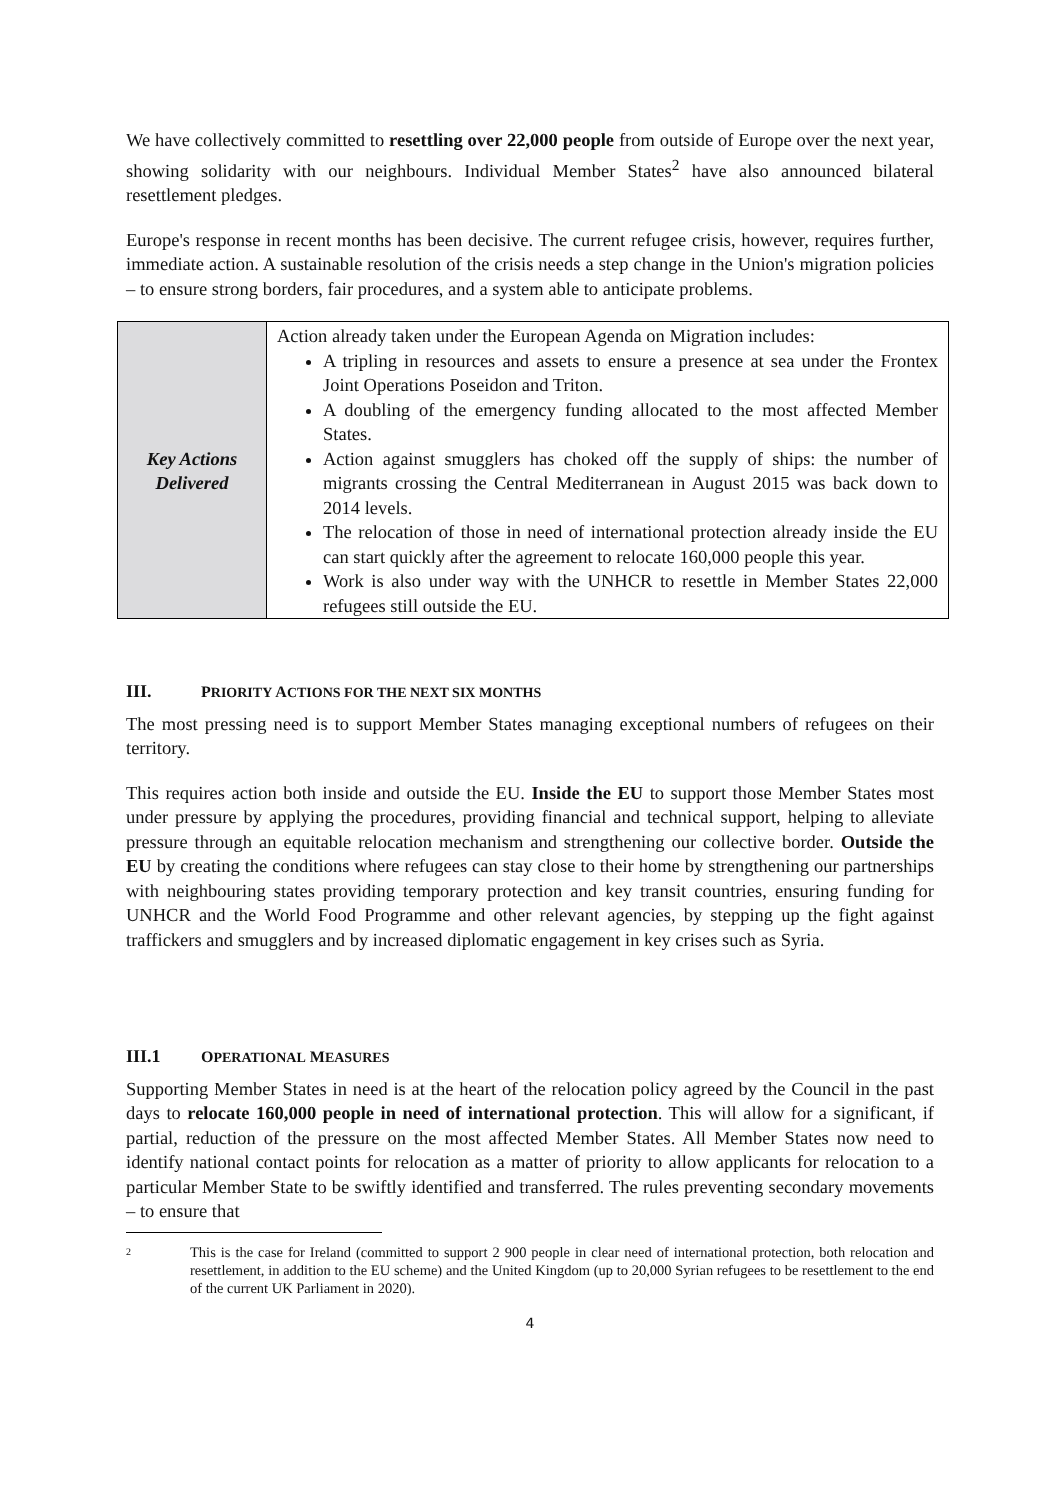We have collectively committed to resettling over 22,000 people from outside of Europe over the next year, showing solidarity with our neighbours. Individual Member States<sup>2</sup> have also announced bilateral resettlement pledges.
Europe's response in recent months has been decisive. The current refugee crisis, however, requires further, immediate action. A sustainable resolution of the crisis needs a step change in the Union's migration policies – to ensure strong borders, fair procedures, and a system able to anticipate problems.
| Key Actions Delivered | Action already taken under the European Agenda on Migration includes: A tripling in resources and assets to ensure a presence at sea under the Frontex Joint Operations Poseidon and Triton. A doubling of the emergency funding allocated to the most affected Member States. Action against smugglers has choked off the supply of ships: the number of migrants crossing the Central Mediterranean in August 2015 was back down to 2014 levels. The relocation of those in need of international protection already inside the EU can start quickly after the agreement to relocate 160,000 people this year. Work is also under way with the UNHCR to resettle in Member States 22,000 refugees still outside the EU. |
III. PRIORITY ACTIONS FOR THE NEXT SIX MONTHS
The most pressing need is to support Member States managing exceptional numbers of refugees on their territory.
This requires action both inside and outside the EU. Inside the EU to support those Member States most under pressure by applying the procedures, providing financial and technical support, helping to alleviate pressure through an equitable relocation mechanism and strengthening our collective border. Outside the EU by creating the conditions where refugees can stay close to their home by strengthening our partnerships with neighbouring states providing temporary protection and key transit countries, ensuring funding for UNHCR and the World Food Programme and other relevant agencies, by stepping up the fight against traffickers and smugglers and by increased diplomatic engagement in key crises such as Syria.
III.1 OPERATIONAL MEASURES
Supporting Member States in need is at the heart of the relocation policy agreed by the Council in the past days to relocate 160,000 people in need of international protection. This will allow for a significant, if partial, reduction of the pressure on the most affected Member States. All Member States now need to identify national contact points for relocation as a matter of priority to allow applicants for relocation to a particular Member State to be swiftly identified and transferred. The rules preventing secondary movements – to ensure that
2
This is the case for Ireland (committed to support 2 900 people in clear need of international protection, both relocation and resettlement, in addition to the EU scheme) and the United Kingdom (up to 20,000 Syrian refugees to be resettlement to the end of the current UK Parliament in 2020).
4